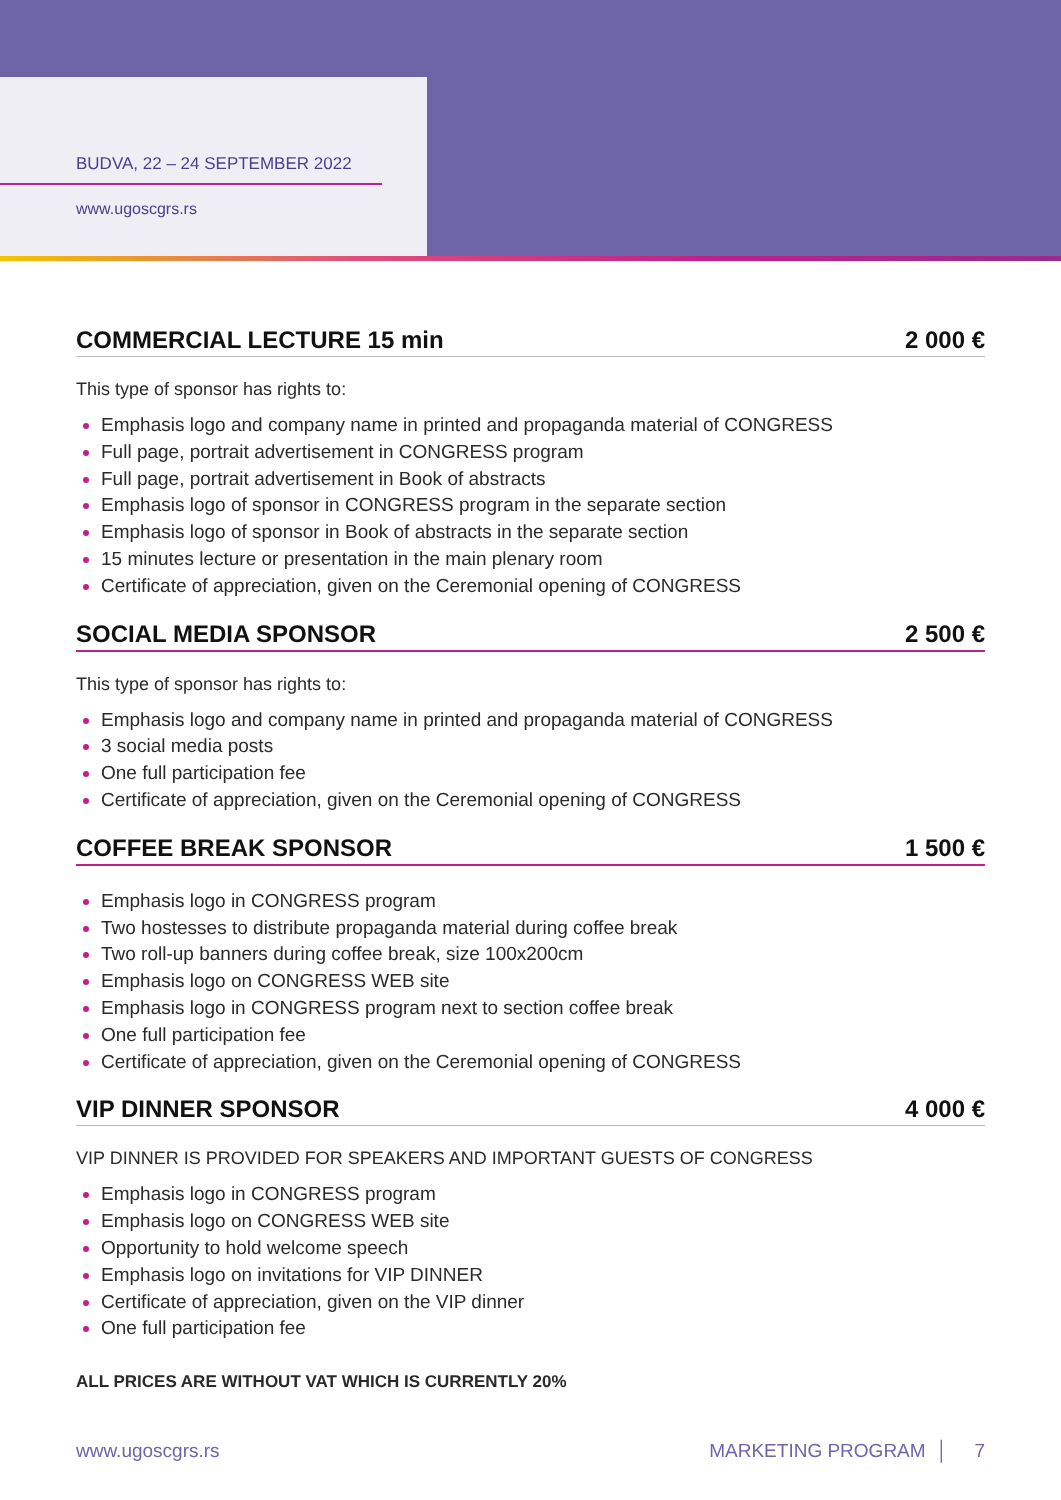BUDVA, 22 – 24 SEPTEMBER 2022
www.ugoscgrs.rs
COMMERCIAL LECTURE 15 min 2 000 €
This type of sponsor has rights to:
Emphasis logo and company name in printed and propaganda material of CONGRESS
Full page, portrait advertisement in CONGRESS program
Full page, portrait advertisement in Book of abstracts
Emphasis logo of sponsor in CONGRESS program in the separate section
Emphasis logo of sponsor in Book of abstracts in the separate section
15 minutes lecture or presentation in the main plenary room
Certificate of appreciation, given on the Ceremonial opening of CONGRESS
SOCIAL MEDIA SPONSOR 2 500 €
This type of sponsor has rights to:
Emphasis logo and company name in printed and propaganda material of CONGRESS
3 social media posts
One full participation fee
Certificate of appreciation, given on the Ceremonial opening of CONGRESS
COFFEE BREAK SPONSOR 1 500 €
Emphasis logo in CONGRESS program
Two hostesses to distribute propaganda material during coffee break
Two roll-up banners during coffee break, size 100x200cm
Emphasis logo on CONGRESS WEB site
Emphasis logo in CONGRESS program next to section coffee break
One full participation fee
Certificate of appreciation, given on the Ceremonial opening of CONGRESS
VIP DINNER SPONSOR 4 000 €
VIP DINNER IS PROVIDED FOR SPEAKERS AND IMPORTANT GUESTS OF CONGRESS
Emphasis logo in CONGRESS program
Emphasis logo on CONGRESS WEB site
Opportunity to hold welcome speech
Emphasis logo on invitations for VIP DINNER
Certificate of appreciation, given on the VIP dinner
One full participation fee
ALL PRICES ARE WITHOUT VAT WHICH IS CURRENTLY 20%
www.ugoscgrs.rs MARKETING PROGRAM │ 7